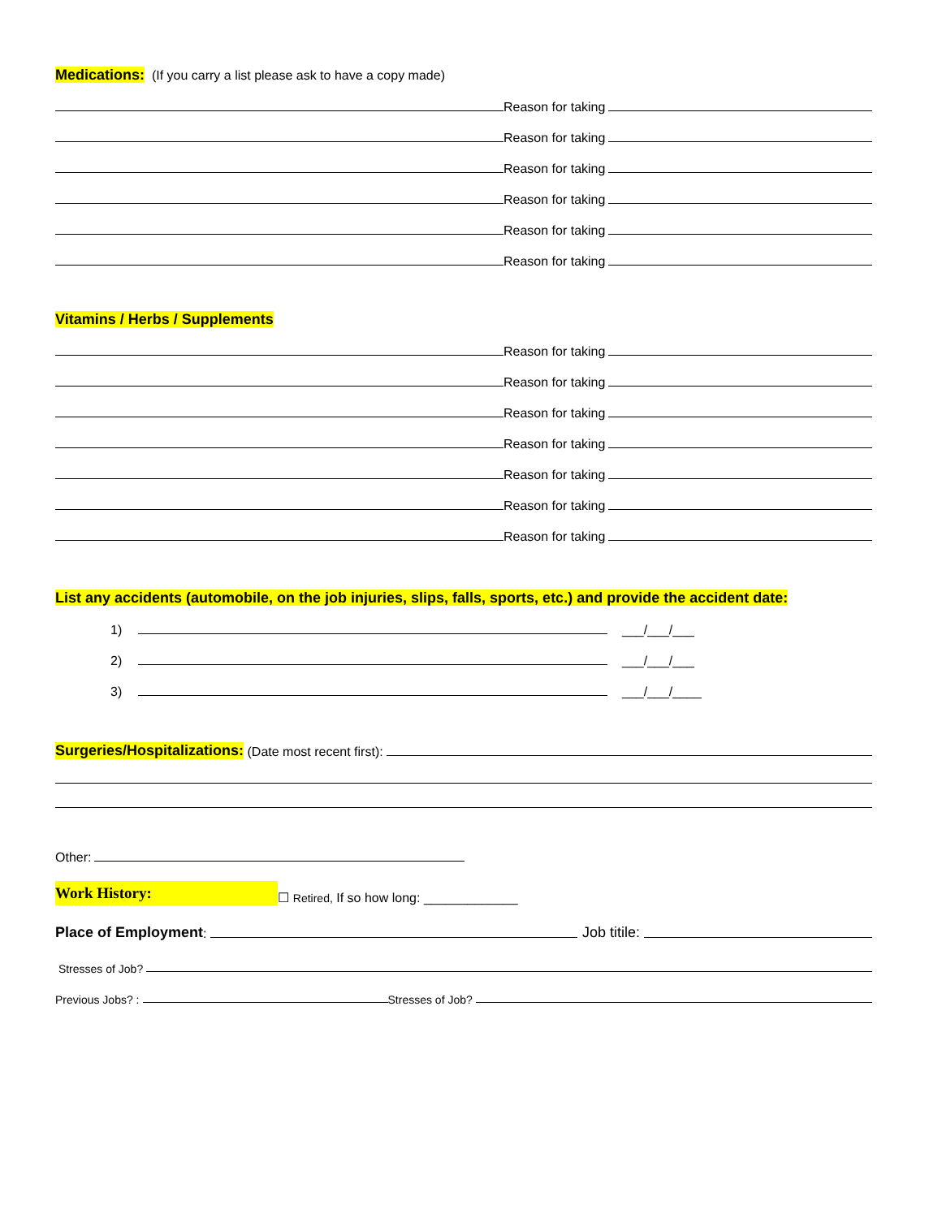Medications: (If you carry a list please ask to have a copy made)
Reason for taking
Reason for taking
Reason for taking
Reason for taking
Reason for taking
Reason for taking
Vitamins / Herbs / Supplements
Reason for taking
Reason for taking
Reason for taking
Reason for taking
Reason for taking
Reason for taking
Reason for taking
List any accidents (automobile, on the job injuries, slips, falls, sports, etc.) and provide the accident date:
1)
___/___/___
2)
___/___/___
3)
___/___/____
Surgeries/Hospitalizations: (Date most recent first):
Other:
Work History: ☐ Retired, If so how long: _____________
Place of Employment:
Job titile:
Stresses of Job?
Previous Jobs? :
Stresses of Job?